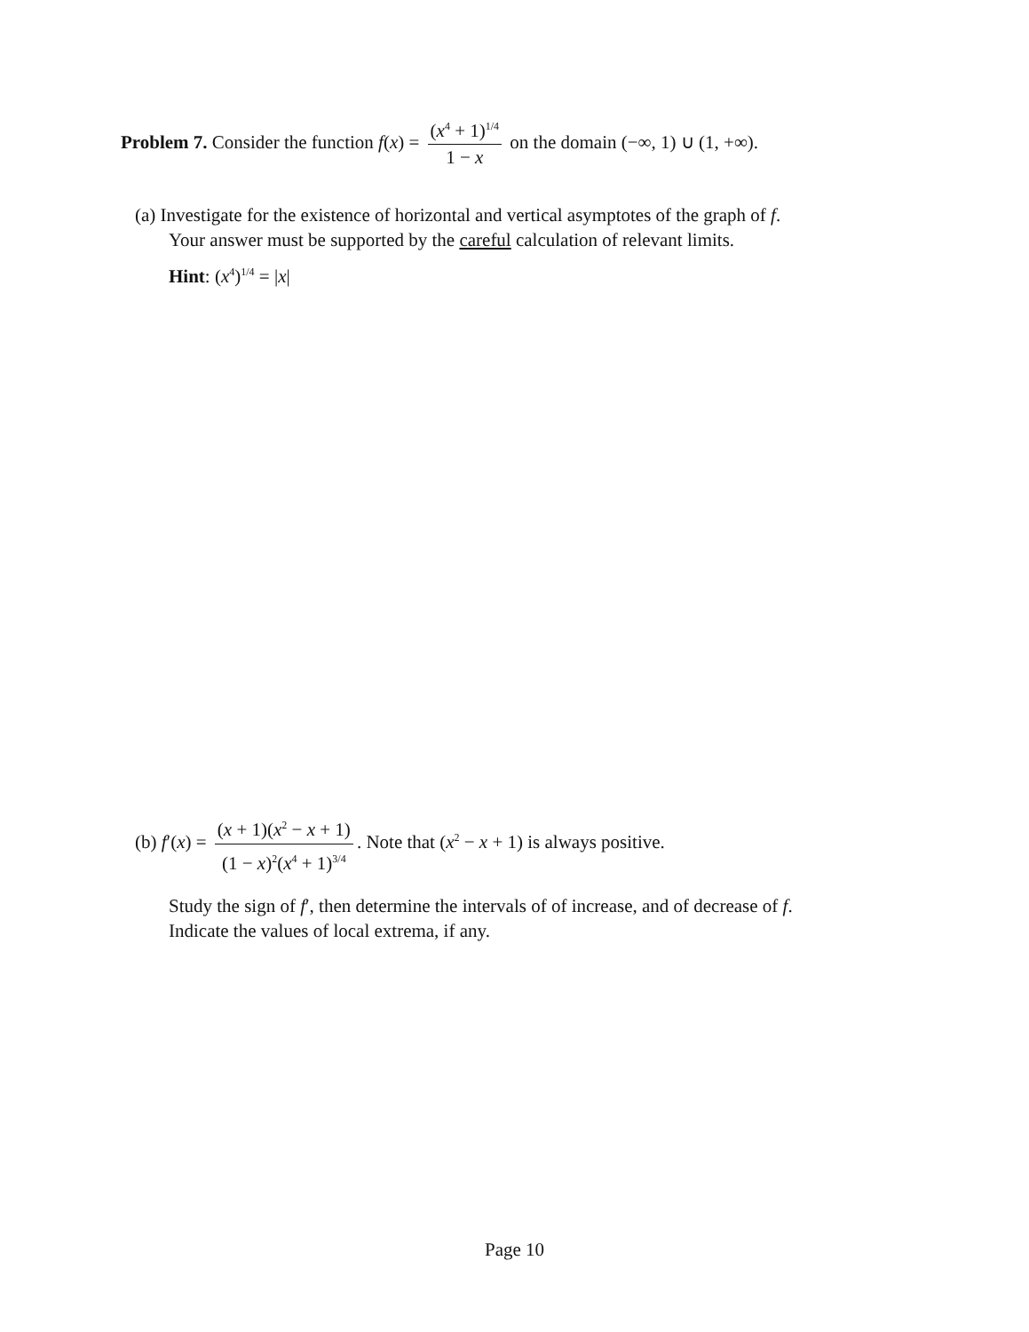Problem 7. Consider the function f(x) = (x<sup>4</sup> + 1)<sup>1/4</sup> 1 − x on the domain (−∞, 1) ∪ (1, +∞).
(a) Investigate for the existence of horizontal and vertical asymptotes of the graph of f.
Your answer must be supported by the careful calculation of relevant limits.
Hint: (x<sup>4</sup>)<sup>1/4</sup> = |x|
(b) f′(x) = (x + 1)(x<sup>2</sup> − x + 1) (1 − x)<sup>2</sup>(x<sup>4</sup> + 1)<sup>3/4</sup>. Note that (x<sup>2</sup> − x + 1) is always positive.
Study the sign of f′, then determine the intervals of of increase, and of decrease of f.
Indicate the values of local extrema, if any.
Page 10